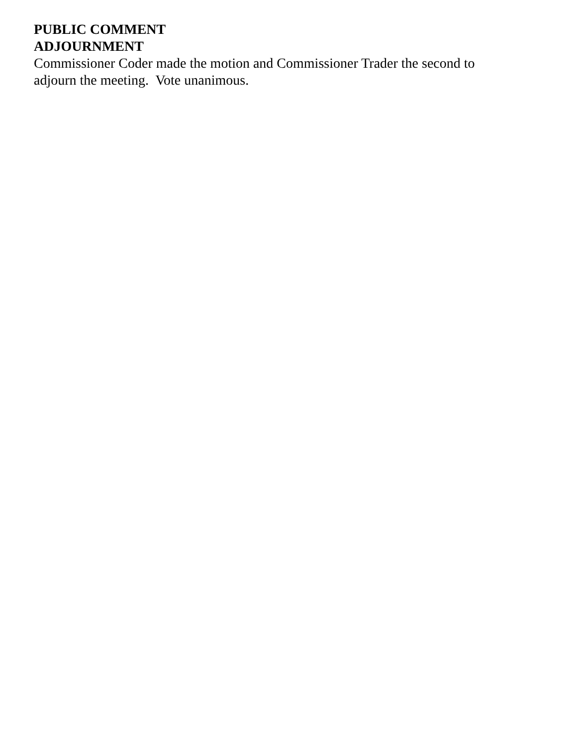PUBLIC COMMENT
ADJOURNMENT
Commissioner Coder made the motion and Commissioner Trader the second to
adjourn the meeting. Vote unanimous.